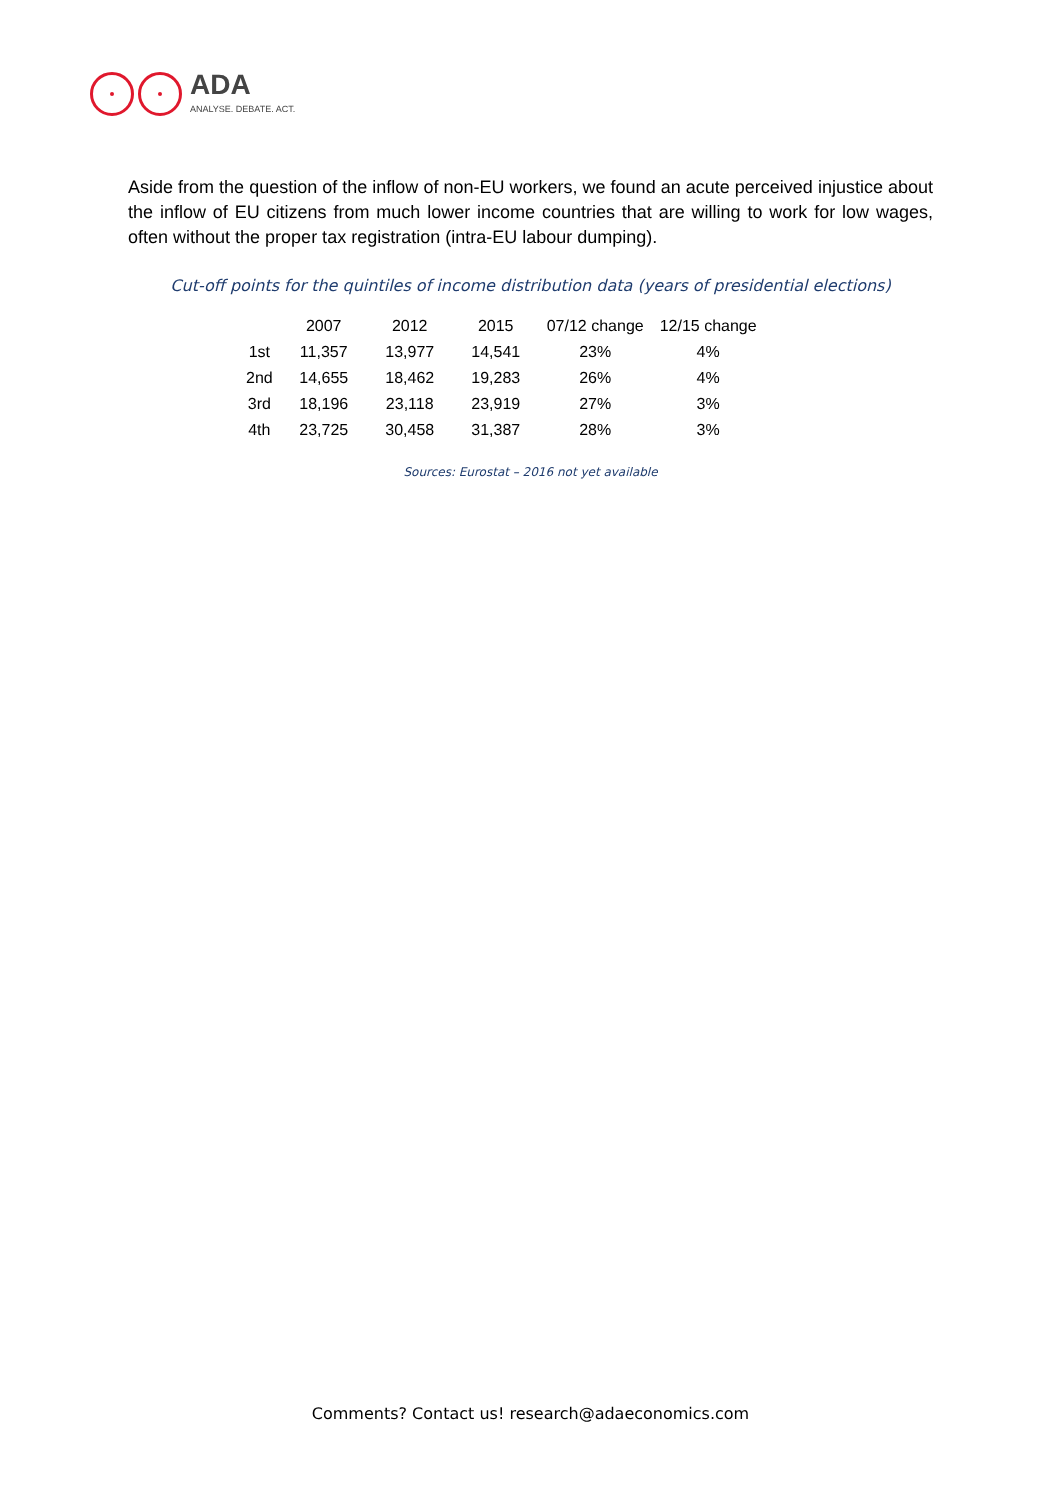ADA
ANALYSE. DEBATE. ACT.
Aside from the question of the inflow of non-EU workers, we found an acute perceived injustice about the inflow of EU citizens from much lower income countries that are willing to work for low wages, often without the proper tax registration (intra-EU labour dumping).
Cut-off points for the quintiles of income distribution data (years of presidential elections)
| | 2007 | 2012 | 2015 | 07/12 change | 12/15 change |
| --- | --- | --- | --- | --- | --- |
| 1st | 11,357 | 13,977 | 14,541 | 23% | 4% |
| 2nd | 14,655 | 18,462 | 19,283 | 26% | 4% |
| 3rd | 18,196 | 23,118 | 23,919 | 27% | 3% |
| 4th | 23,725 | 30,458 | 31,387 | 28% | 3% |
Sources: Eurostat – 2016 not yet available
Comments? Contact us! research@adaeconomics.com